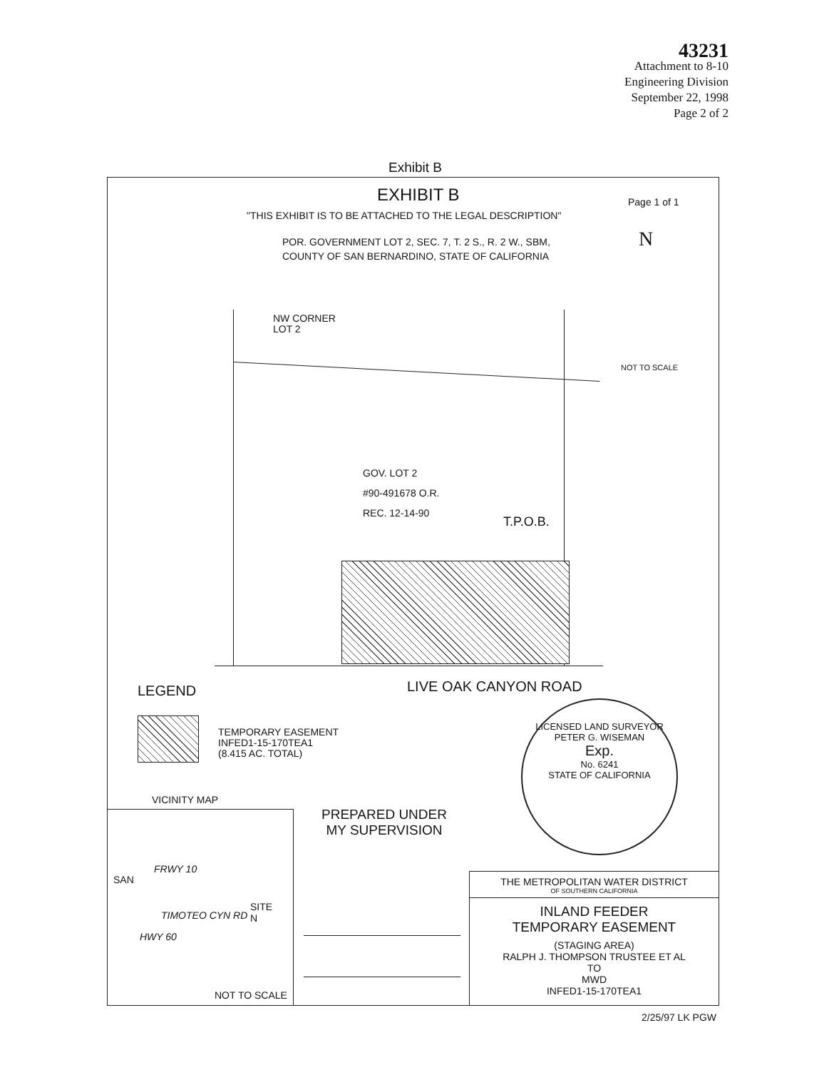43231
Attachment to 8-10
Engineering Division
September 22, 1998
Page 2 of 2
Exhibit B
EXHIBIT B Page 1 of 1
"THIS EXHIBIT IS TO BE ATTACHED TO THE LEGAL DESCRIPTION"
POR. GOVERNMENT LOT 2, SEC. 7, T. 2 S., R. 2 W., SBM,
COUNTY OF SAN BERNARDINO, STATE OF CALIFORNIA
N
NOT TO SCALE
NW CORNER
LOT 2
GOV. LOT 2
#90-491678 O.R.
REC. 12-14-90
T.P.O.B.
LEGEND LIVE OAK CANYON ROAD
TEMPORARY EASEMENT
INFED1-15-170TEA1
(8.415 AC. TOTAL)
LICENSED LAND SURVEYOR
PETER G. WISEMAN
Exp.
No. 6241
STATE OF CALIFORNIA
VICINITY MAP
SAN
FRWY 10
TIMOTEO CYN RD
HWY 60
SITE
N
NOT TO SCALE
PREPARED UNDER
MY SUPERVISION
THE METROPOLITAN WATER DISTRICT
OF SOUTHERN CALIFORNIA
INLAND FEEDER
TEMPORARY EASEMENT
(STAGING AREA)
RALPH J. THOMPSON TRUSTEE ET AL
TO
MWD
INFED1-15-170TEA1
2/25/97 LK PGW